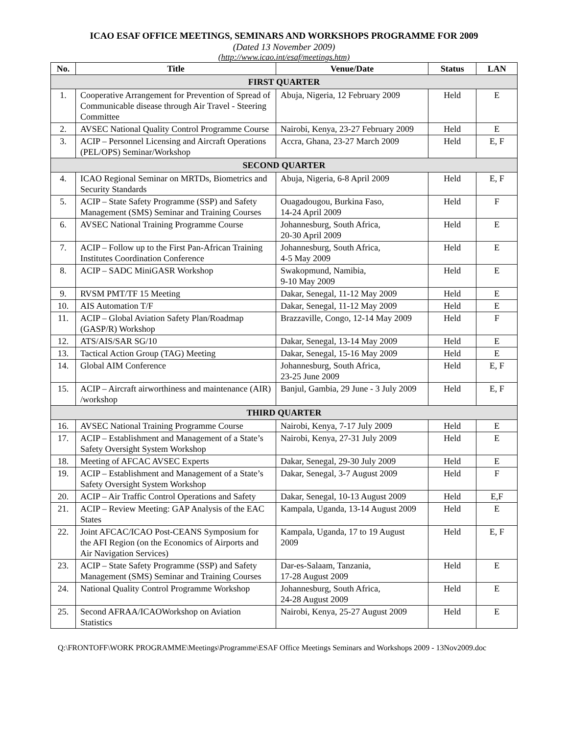ICAO ESAF OFFICE MEETINGS, SEMINARS AND WORKSHOPS PROGRAMME FOR 2009
(Dated 13 November 2009)
(http://www.icao.int/esaf/meetings.htm)
| No. | Title | Venue/Date | Status | LAN |
| --- | --- | --- | --- | --- |
| FIRST QUARTER | | | | |
| 1. | Cooperative Arrangement for Prevention of Spread of Communicable disease through Air Travel - Steering Committee | Abuja, Nigeria, 12 February 2009 | Held | E |
| 2. | AVSEC National Quality Control Programme Course | Nairobi, Kenya, 23-27 February 2009 | Held | E |
| 3. | ACIP – Personnel Licensing and Aircraft Operations (PEL/OPS) Seminar/Workshop | Accra, Ghana, 23-27 March 2009 | Held | E, F |
| SECOND QUARTER | | | | |
| 4. | ICAO Regional Seminar on MRTDs, Biometrics and Security Standards | Abuja, Nigeria, 6-8 April 2009 | Held | E, F |
| 5. | ACIP – State Safety Programme (SSP) and Safety Management (SMS) Seminar and Training Courses | Ouagadougou, Burkina Faso, 14-24 April 2009 | Held | F |
| 6. | AVSEC National Training Programme Course | Johannesburg, South Africa, 20-30 April 2009 | Held | E |
| 7. | ACIP – Follow up to the First Pan-African Training Institutes Coordination Conference | Johannesburg, South Africa, 4-5 May 2009 | Held | E |
| 8. | ACIP – SADC MiniGASR Workshop | Swakopmund, Namibia, 9-10 May 2009 | Held | E |
| 9. | RVSM PMT/TF 15 Meeting | Dakar, Senegal, 11-12 May 2009 | Held | E |
| 10. | AIS Automation T/F | Dakar, Senegal, 11-12 May 2009 | Held | E |
| 11. | ACIP – Global Aviation Safety Plan/Roadmap (GASP/R) Workshop | Brazzaville, Congo, 12-14 May 2009 | Held | F |
| 12. | ATS/AIS/SAR SG/10 | Dakar, Senegal, 13-14 May 2009 | Held | E |
| 13. | Tactical Action Group (TAG) Meeting | Dakar, Senegal, 15-16 May 2009 | Held | E |
| 14. | Global AIM Conference | Johannesburg, South Africa, 23-25 June 2009 | Held | E, F |
| 15. | ACIP – Aircraft airworthiness and maintenance (AIR) /workshop | Banjul, Gambia, 29 June - 3 July 2009 | Held | E, F |
| THIRD QUARTER | | | | |
| 16. | AVSEC National Training Programme Course | Nairobi, Kenya, 7-17 July 2009 | Held | E |
| 17. | ACIP – Establishment and Management of a State’s Safety Oversight System Workshop | Nairobi, Kenya, 27-31 July 2009 | Held | E |
| 18. | Meeting of AFCAC AVSEC Experts | Dakar, Senegal, 29-30 July 2009 | Held | E |
| 19. | ACIP – Establishment and Management of a State’s Safety Oversight System Workshop | Dakar, Senegal, 3-7 August 2009 | Held | F |
| 20. | ACIP – Air Traffic Control Operations and Safety | Dakar, Senegal, 10-13 August 2009 | Held | E,F |
| 21. | ACIP – Review Meeting: GAP Analysis of the EAC States | Kampala, Uganda, 13-14 August 2009 | Held | E |
| 22. | Joint AFCAC/ICAO Post-CEANS Symposium for the AFI Region (on the Economics of Airports and Air Navigation Services) | Kampala, Uganda, 17 to 19 August 2009 | Held | E, F |
| 23. | ACIP – State Safety Programme (SSP) and Safety Management (SMS) Seminar and Training Courses | Dar-es-Salaam, Tanzania, 17-28 August 2009 | Held | E |
| 24. | National Quality Control Programme Workshop | Johannesburg, South Africa, 24-28 August 2009 | Held | E |
| 25. | Second AFRAA/ICAOWorkshop on Aviation Statistics | Nairobi, Kenya, 25-27 August 2009 | Held | E |
Q:\FRONTOFF\WORK PROGRAMME\Meetings\Programme\ESAF Office Meetings Seminars and Workshops 2009 - 13Nov2009.doc